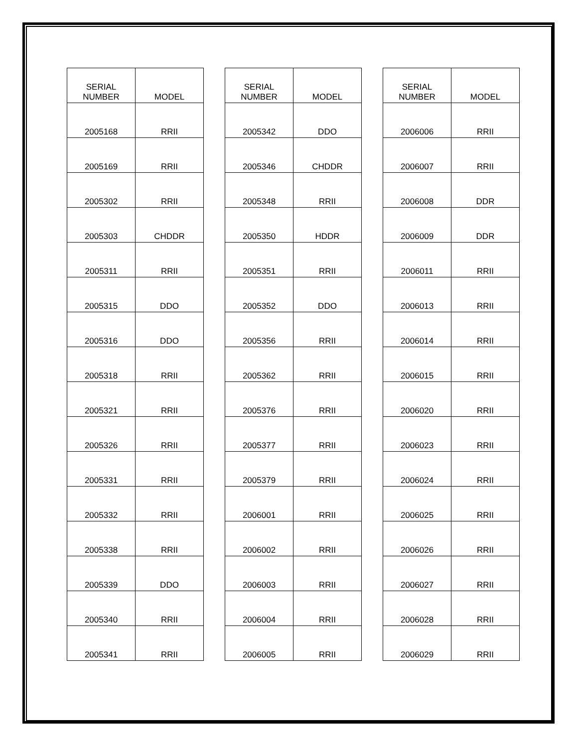| SERIAL NUMBER | MODEL |
| --- | --- |
| 2005168 | RRII |
| 2005169 | RRII |
| 2005302 | RRII |
| 2005303 | CHDDR |
| 2005311 | RRII |
| 2005315 | DDO |
| 2005316 | DDO |
| 2005318 | RRII |
| 2005321 | RRII |
| 2005326 | RRII |
| 2005331 | RRII |
| 2005332 | RRII |
| 2005338 | RRII |
| 2005339 | DDO |
| 2005340 | RRII |
| 2005341 | RRII |
| SERIAL NUMBER | MODEL |
| --- | --- |
| 2005342 | DDO |
| 2005346 | CHDDR |
| 2005348 | RRII |
| 2005350 | HDDR |
| 2005351 | RRII |
| 2005352 | DDO |
| 2005356 | RRII |
| 2005362 | RRII |
| 2005376 | RRII |
| 2005377 | RRII |
| 2005379 | RRII |
| 2006001 | RRII |
| 2006002 | RRII |
| 2006003 | RRII |
| 2006004 | RRII |
| 2006005 | RRII |
| SERIAL NUMBER | MODEL |
| --- | --- |
| 2006006 | RRII |
| 2006007 | RRII |
| 2006008 | DDR |
| 2006009 | DDR |
| 2006011 | RRII |
| 2006013 | RRII |
| 2006014 | RRII |
| 2006015 | RRII |
| 2006020 | RRII |
| 2006023 | RRII |
| 2006024 | RRII |
| 2006025 | RRII |
| 2006026 | RRII |
| 2006027 | RRII |
| 2006028 | RRII |
| 2006029 | RRII |